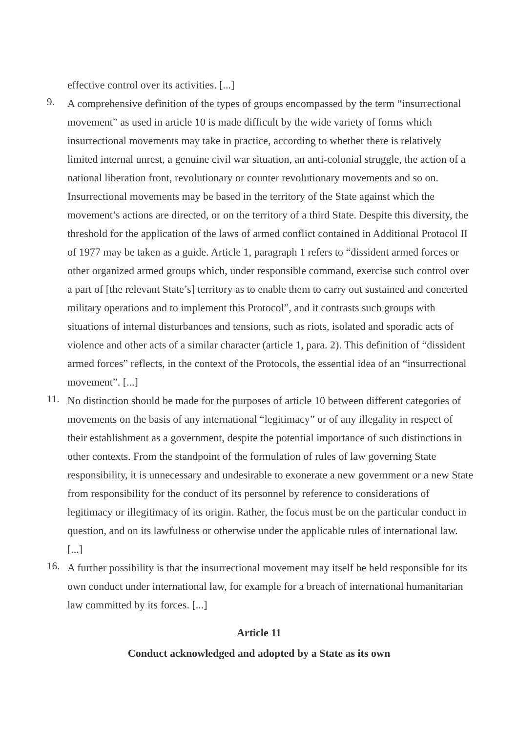effective control over its activities. [...]
9.
A comprehensive definition of the types of groups encompassed by the term “insurrectional movement” as used in article 10 is made difficult by the wide variety of forms which insurrectional movements may take in practice, according to whether there is relatively limited internal unrest, a genuine civil war situation, an anti-colonial struggle, the action of a national liberation front, revolutionary or counter revolutionary movements and so on. Insurrectional movements may be based in the territory of the State against which the movement’s actions are directed, or on the territory of a third State. Despite this diversity, the threshold for the application of the laws of armed conflict contained in Additional Protocol II of 1977 may be taken as a guide. Article 1, paragraph 1 refers to “dissident armed forces or other organized armed groups which, under responsible command, exercise such control over a part of [the relevant State’s] territory as to enable them to carry out sustained and concerted military operations and to implement this Protocol”, and it contrasts such groups with situations of internal disturbances and tensions, such as riots, isolated and sporadic acts of violence and other acts of a similar character (article 1, para. 2). This definition of “dissident armed forces” reflects, in the context of the Protocols, the essential idea of an “insurrectional movement”. [...]
11.
No distinction should be made for the purposes of article 10 between different categories of movements on the basis of any international “legitimacy” or of any illegality in respect of their establishment as a government, despite the potential importance of such distinctions in other contexts. From the standpoint of the formulation of rules of law governing State responsibility, it is unnecessary and undesirable to exonerate a new government or a new State from responsibility for the conduct of its personnel by reference to considerations of legitimacy or illegitimacy of its origin. Rather, the focus must be on the particular conduct in question, and on its lawfulness or otherwise under the applicable rules of international law. [...]
16.
A further possibility is that the insurrectional movement may itself be held responsible for its own conduct under international law, for example for a breach of international humanitarian law committed by its forces. [...]
Article 11
Conduct acknowledged and adopted by a State as its own